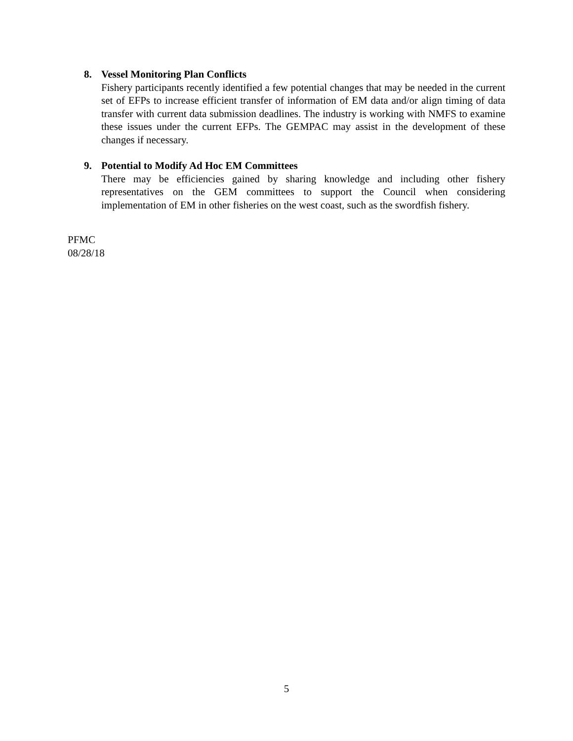8. Vessel Monitoring Plan Conflicts
Fishery participants recently identified a few potential changes that may be needed in the current set of EFPs to increase efficient transfer of information of EM data and/or align timing of data transfer with current data submission deadlines. The industry is working with NMFS to examine these issues under the current EFPs. The GEMPAC may assist in the development of these changes if necessary.
9. Potential to Modify Ad Hoc EM Committees
There may be efficiencies gained by sharing knowledge and including other fishery representatives on the GEM committees to support the Council when considering implementation of EM in other fisheries on the west coast, such as the swordfish fishery.
PFMC
08/28/18
5